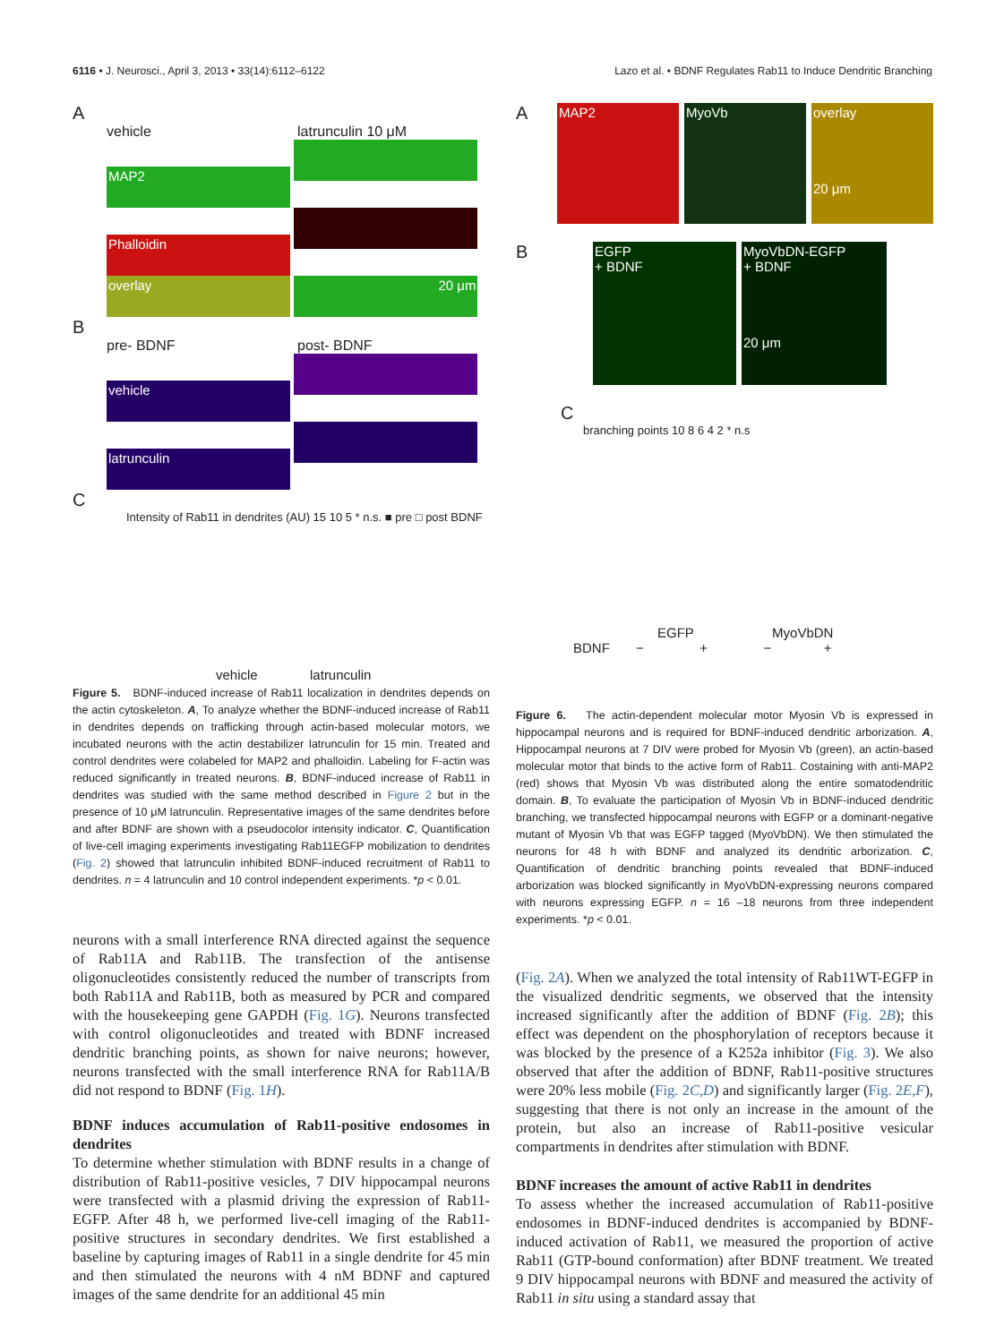6116 • J. Neurosci., April 3, 2013 • 33(14):6112–6122 Lazo et al. • BDNF Regulates Rab11 to Induce Dendritic Branching
A
vehicle latrunculin 10 μM
MAP2
Phalloidin
overlay 20 μm
B
pre- BDNF post- BDNF
vehicle
latrunculin
C
Intensity of Rab11 in dendrites (AU) 15 10 5 * n.s. ■ pre □ post BDNF
vehicle latrunculin
Figure 5. BDNF-induced increase of Rab11 localization in dendrites depends on the actin cytoskeleton. A, To analyze whether the BDNF-induced increase of Rab11 in dendrites depends on trafficking through actin-based molecular motors, we incubated neurons with the actin destabilizer latrunculin for 15 min. Treated and control dendrites were colabeled for MAP2 and phalloidin. Labeling for F-actin was reduced significantly in treated neurons. B, BDNF-induced increase of Rab11 in dendrites was studied with the same method described in Figure 2 but in the presence of 10 μM latrunculin. Representative images of the same dendrites before and after BDNF are shown with a pseudocolor intensity indicator. C, Quantification of live-cell imaging experiments investigating Rab11EGFP mobilization to dendrites (Fig. 2) showed that latrunculin inhibited BDNF-induced recruitment of Rab11 to dendrites. n = 4 latrunculin and 10 control independent experiments. *p < 0.01.
neurons with a small interference RNA directed against the sequence of Rab11A and Rab11B. The transfection of the antisense oligonucleotides consistently reduced the number of transcripts from both Rab11A and Rab11B, both as measured by PCR and compared with the housekeeping gene GAPDH (Fig. 1G). Neurons transfected with control oligonucleotides and treated with BDNF increased dendritic branching points, as shown for naive neurons; however, neurons transfected with the small interference RNA for Rab11A/B did not respond to BDNF (Fig. 1H).
BDNF induces accumulation of Rab11-positive endosomes in dendrites
To determine whether stimulation with BDNF results in a change of distribution of Rab11-positive vesicles, 7 DIV hippocampal neurons were transfected with a plasmid driving the expression of Rab11-EGFP. After 48 h, we performed live-cell imaging of the Rab11-positive structures in secondary dendrites. We first established a baseline by capturing images of Rab11 in a single dendrite for 45 min and then stimulated the neurons with 4 nM BDNF and captured images of the same dendrite for an additional 45 min
A MAP2 MyoVb overlay
20 μm
B EGFP
+ BDNF MyoVbDN-EGFP
+ BDNF
20 μm
C
branching points 10 8 6 4 2 * n.s
EGFP MyoVbDN
BDNF − + − +
Figure 6. The actin-dependent molecular motor Myosin Vb is expressed in hippocampal neurons and is required for BDNF-induced dendritic arborization. A, Hippocampal neurons at 7 DIV were probed for Myosin Vb (green), an actin-based molecular motor that binds to the active form of Rab11. Costaining with anti-MAP2 (red) shows that Myosin Vb was distributed along the entire somatodendritic domain. B, To evaluate the participation of Myosin Vb in BDNF-induced dendritic branching, we transfected hippocampal neurons with EGFP or a dominant-negative mutant of Myosin Vb that was EGFP tagged (MyoVbDN). We then stimulated the neurons for 48 h with BDNF and analyzed its dendritic arborization. C, Quantification of dendritic branching points revealed that BDNF-induced arborization was blocked significantly in MyoVbDN-expressing neurons compared with neurons expressing EGFP. n = 16 –18 neurons from three independent experiments. *p < 0.01.
(Fig. 2A). When we analyzed the total intensity of Rab11WT-EGFP in the visualized dendritic segments, we observed that the intensity increased significantly after the addition of BDNF (Fig. 2B); this effect was dependent on the phosphorylation of receptors because it was blocked by the presence of a K252a inhibitor (Fig. 3). We also observed that after the addition of BDNF, Rab11-positive structures were 20% less mobile (Fig. 2C,D) and significantly larger (Fig. 2E,F), suggesting that there is not only an increase in the amount of the protein, but also an increase of Rab11-positive vesicular compartments in dendrites after stimulation with BDNF.
BDNF increases the amount of active Rab11 in dendrites
To assess whether the increased accumulation of Rab11-positive endosomes in BDNF-induced dendrites is accompanied by BDNF-induced activation of Rab11, we measured the proportion of active Rab11 (GTP-bound conformation) after BDNF treatment. We treated 9 DIV hippocampal neurons with BDNF and measured the activity of Rab11 in situ using a standard assay that